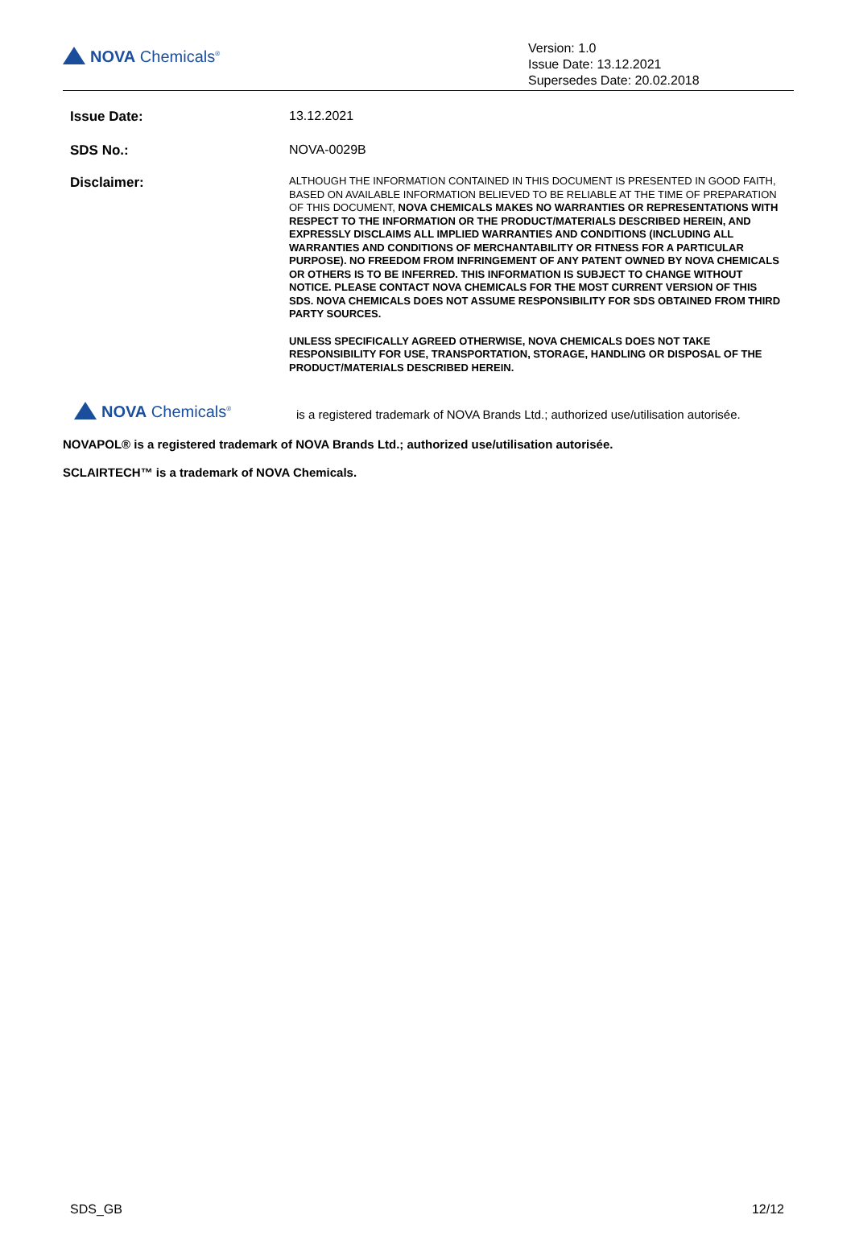NOVA Chemicals<sup>®</sup>
Version: 1.0
Issue Date: 13.12.2021
Supersedes Date: 20.02.2018
Issue Date: 13.12.2021
SDS No.: NOVA-0029B
Disclaimer:
ALTHOUGH THE INFORMATION CONTAINED IN THIS DOCUMENT IS PRESENTED IN GOOD FAITH, BASED ON AVAILABLE INFORMATION BELIEVED TO BE RELIABLE AT THE TIME OF PREPARATION OF THIS DOCUMENT, NOVA CHEMICALS MAKES NO WARRANTIES OR REPRESENTATIONS WITH RESPECT TO THE INFORMATION OR THE PRODUCT/MATERIALS DESCRIBED HEREIN, AND EXPRESSLY DISCLAIMS ALL IMPLIED WARRANTIES AND CONDITIONS (INCLUDING ALL WARRANTIES AND CONDITIONS OF MERCHANTABILITY OR FITNESS FOR A PARTICULAR PURPOSE). NO FREEDOM FROM INFRINGEMENT OF ANY PATENT OWNED BY NOVA CHEMICALS OR OTHERS IS TO BE INFERRED. THIS INFORMATION IS SUBJECT TO CHANGE WITHOUT NOTICE. PLEASE CONTACT NOVA CHEMICALS FOR THE MOST CURRENT VERSION OF THIS SDS. NOVA CHEMICALS DOES NOT ASSUME RESPONSIBILITY FOR SDS OBTAINED FROM THIRD PARTY SOURCES.
UNLESS SPECIFICALLY AGREED OTHERWISE, NOVA CHEMICALS DOES NOT TAKE RESPONSIBILITY FOR USE, TRANSPORTATION, STORAGE, HANDLING OR DISPOSAL OF THE PRODUCT/MATERIALS DESCRIBED HEREIN.
NOVA Chemicals<sup>®</sup>
is a registered trademark of NOVA Brands Ltd.; authorized use/utilisation autorisée.
NOVAPOL® is a registered trademark of NOVA Brands Ltd.; authorized use/utilisation autorisée.
SCLAIRTECH™ is a trademark of NOVA Chemicals.
SDS_GB 12/12